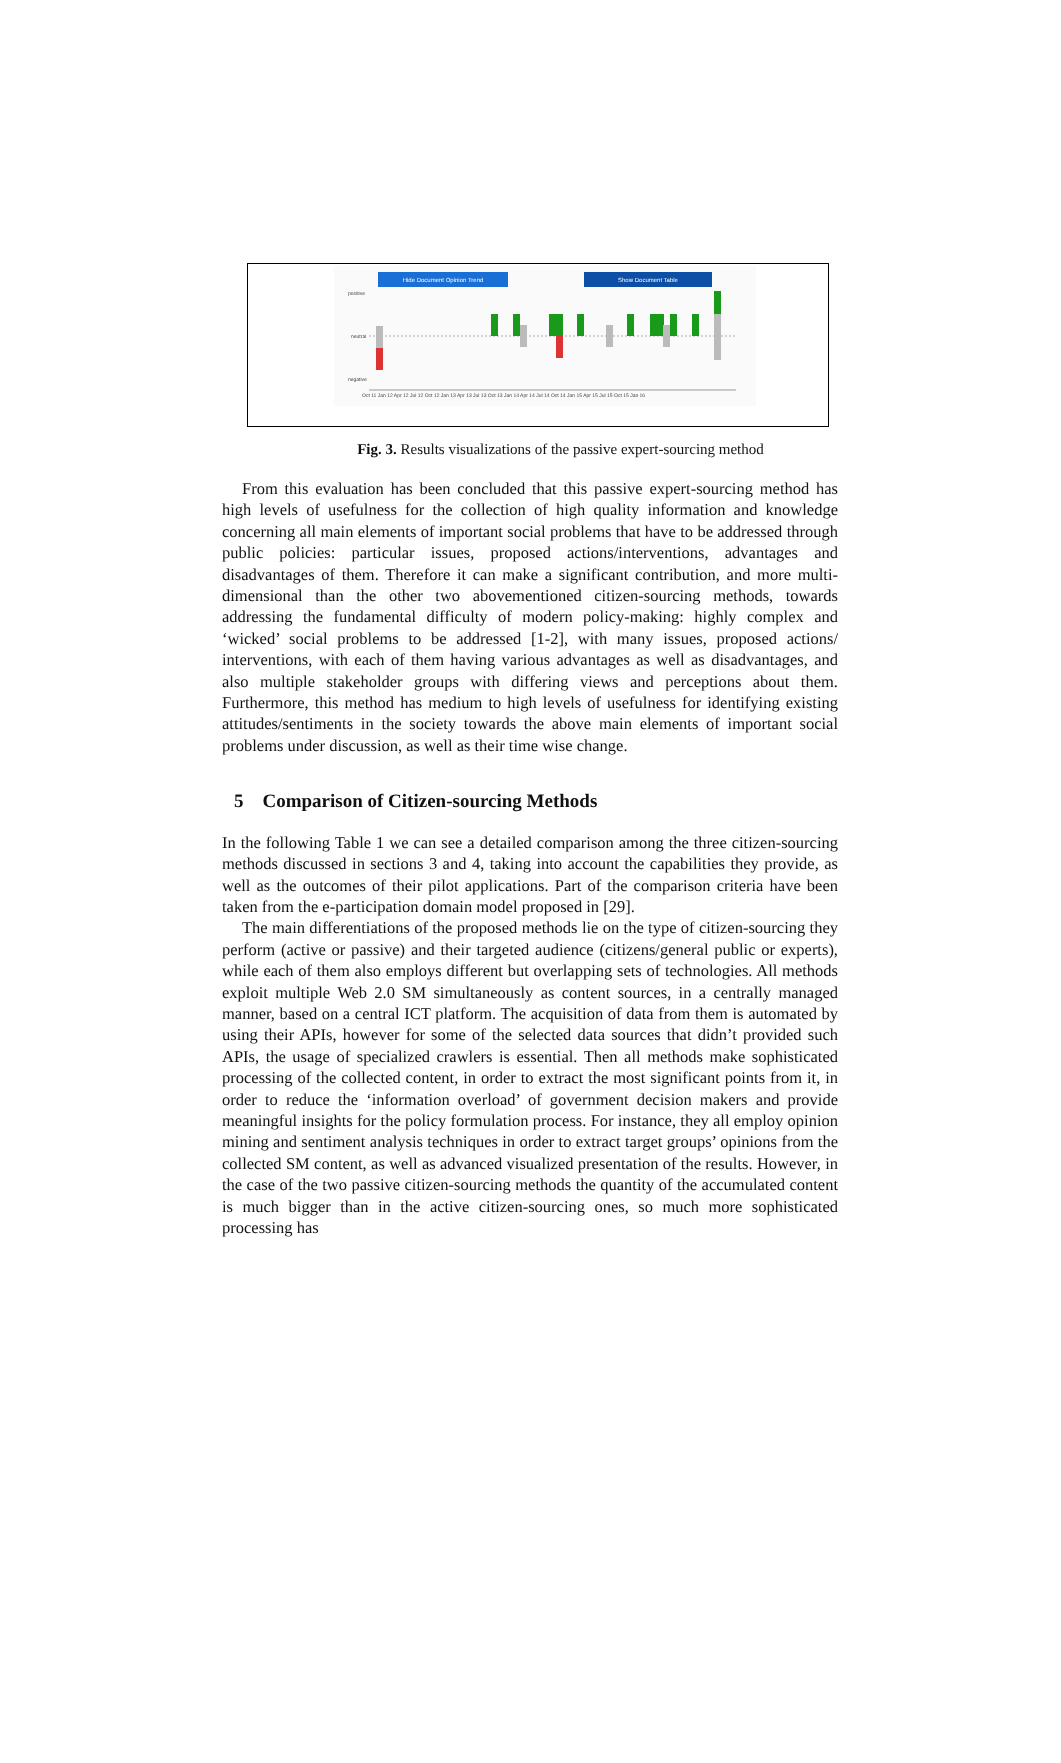Hide Document Opinion Trend
Show Document Table
positive
neutral
negative
Oct 11 Jan 12 Apr 12 Jul 12 Oct 12 Jan 13 Apr 13 Jul 13 Oct 13 Jan 14 Apr 14 Jul 14 Oct 14 Jan 15 Apr 15 Jul 15 Oct 15 Jan 16
Fig. 3. Results visualizations of the passive expert-sourcing method
From this evaluation has been concluded that this passive expert-sourcing method has high levels of usefulness for the collection of high quality information and knowledge concerning all main elements of important social problems that have to be addressed through public policies: particular issues, proposed actions/interventions, advantages and disadvantages of them. Therefore it can make a significant contribution, and more multi-dimensional than the other two abovementioned citizen-sourcing methods, towards addressing the fundamental difficulty of modern policy-making: highly complex and ‘wicked’ social problems to be addressed [1-2], with many issues, proposed actions/ interventions, with each of them having various advantages as well as disadvantages, and also multiple stakeholder groups with differing views and perceptions about them. Furthermore, this method has medium to high levels of usefulness for identifying existing attitudes/sentiments in the society towards the above main elements of important social problems under discussion, as well as their time wise change.
5 Comparison of Citizen-sourcing Methods
In the following Table 1 we can see a detailed comparison among the three citizen-sourcing methods discussed in sections 3 and 4, taking into account the capabilities they provide, as well as the outcomes of their pilot applications. Part of the comparison criteria have been taken from the e-participation domain model proposed in [29].
The main differentiations of the proposed methods lie on the type of citizen-sourcing they perform (active or passive) and their targeted audience (citizens/general public or experts), while each of them also employs different but overlapping sets of technologies. All methods exploit multiple Web 2.0 SM simultaneously as content sources, in a centrally managed manner, based on a central ICT platform. The acquisition of data from them is automated by using their APIs, however for some of the selected data sources that didn’t provided such APIs, the usage of specialized crawlers is essential. Then all methods make sophisticated processing of the collected content, in order to extract the most significant points from it, in order to reduce the ‘information overload’ of government decision makers and provide meaningful insights for the policy formulation process. For instance, they all employ opinion mining and sentiment analysis techniques in order to extract target groups’ opinions from the collected SM content, as well as advanced visualized presentation of the results. However, in the case of the two passive citizen-sourcing methods the quantity of the accumulated content is much bigger than in the active citizen-sourcing ones, so much more sophisticated processing has